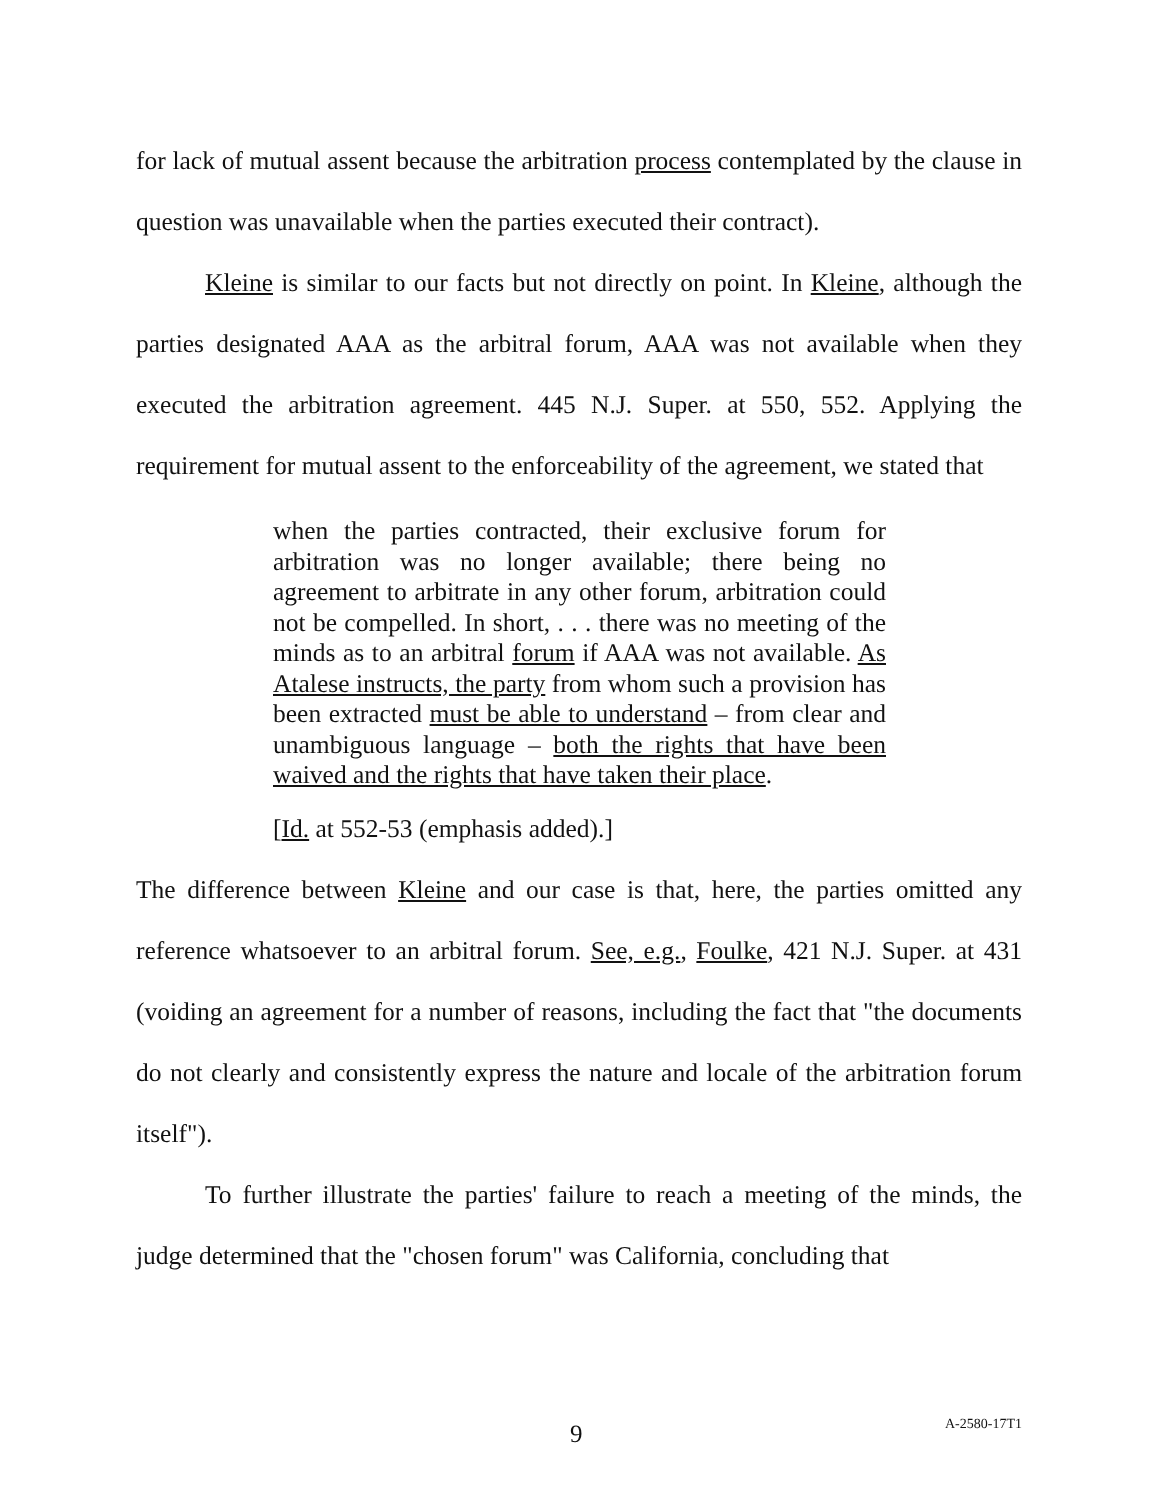for lack of mutual assent because the arbitration process contemplated by the clause in question was unavailable when the parties executed their contract).
Kleine is similar to our facts but not directly on point. In Kleine, although the parties designated AAA as the arbitral forum, AAA was not available when they executed the arbitration agreement. 445 N.J. Super. at 550, 552. Applying the requirement for mutual assent to the enforceability of the agreement, we stated that
when the parties contracted, their exclusive forum for arbitration was no longer available; there being no agreement to arbitrate in any other forum, arbitration could not be compelled. In short, . . . there was no meeting of the minds as to an arbitral forum if AAA was not available. As Atalese instructs, the party from whom such a provision has been extracted must be able to understand – from clear and unambiguous language – both the rights that have been waived and the rights that have taken their place.
[Id. at 552-53 (emphasis added).]
The difference between Kleine and our case is that, here, the parties omitted any reference whatsoever to an arbitral forum. See, e.g., Foulke, 421 N.J. Super. at 431 (voiding an agreement for a number of reasons, including the fact that "the documents do not clearly and consistently express the nature and locale of the arbitration forum itself").
To further illustrate the parties' failure to reach a meeting of the minds, the judge determined that the "chosen forum" was California, concluding that
9 A-2580-17T1